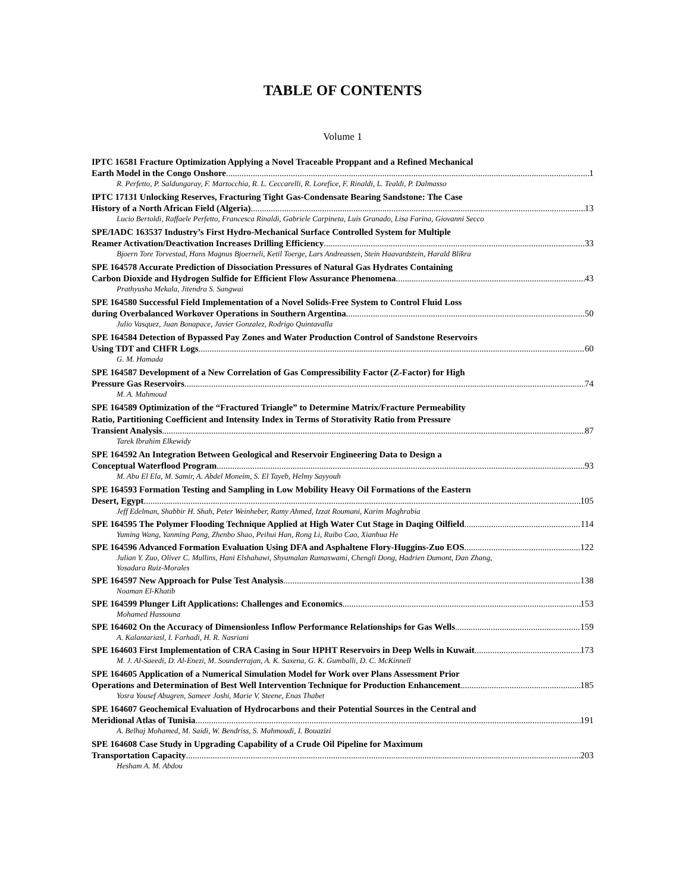TABLE OF CONTENTS
Volume 1
IPTC 16581 Fracture Optimization Applying a Novel Traceable Proppant and a Refined Mechanical
Earth Model in the Congo Onshore 1
R. Perfetto, P. Saldungaray, F. Martocchia, R. L. Ceccarelli, R. Lorefice, F. Rinaldi, L. Tealdi, P. Dalmasso
IPTC 17131 Unlocking Reserves, Fracturing Tight Gas-Condensate Bearing Sandstone: The Case
History of a North African Field (Algeria) 13
Lucio Bertoldi, Raffaele Perfetto, Francesca Rinaldi, Gabriele Carpineta, Luis Granado, Lisa Farina, Giovanni Secco
SPE/IADC 163537 Industry’s First Hydro-Mechanical Surface Controlled System for Multiple
Reamer Activation/Deactivation Increases Drilling Efficiency 33
Bjoern Tore Torvestad, Hans Magnus Bjoerneli, Ketil Toerge, Lars Andreassen, Stein Haavardstein, Harald Blikra
SPE 164578 Accurate Prediction of Dissociation Pressures of Natural Gas Hydrates Containing
Carbon Dioxide and Hydrogen Sulfide for Efficient Flow Assurance Phenomena 43
Prathyusha Mekala, Jitendra S. Sangwai
SPE 164580 Successful Field Implementation of a Novel Solids-Free System to Control Fluid Loss
during Overbalanced Workover Operations in Southern Argentina 50
Julio Vasquez, Juan Bonapace, Javier Gonzalez, Rodrigo Quintavalla
SPE 164584 Detection of Bypassed Pay Zones and Water Production Control of Sandstone Reservoirs
Using TDT and CHFR Logs 60
G. M. Hamada
SPE 164587 Development of a New Correlation of Gas Compressibility Factor (Z-Factor) for High
Pressure Gas Reservoirs 74
M. A. Mahmoud
SPE 164589 Optimization of the “Fractured Triangle” to Determine Matrix/Fracture Permeability
Ratio, Partitioning Coefficient and Intensity Index in Terms of Storativity Ratio from Pressure
Transient Analysis 87
Tarek Ibrahim Elkewidy
SPE 164592 An Integration Between Geological and Reservoir Engineering Data to Design a
Conceptual Waterflood Program 93
M. Abu El Ela, M. Samir, A. Abdel Moneim, S. El Tayeb, Helmy Sayyouh
SPE 164593 Formation Testing and Sampling in Low Mobility Heavy Oil Formations of the Eastern
Desert, Egypt 105
Jeff Edelman, Shabbir H. Shah, Peter Weinheber, Ramy Ahmed, Izzat Roumani, Karim Maghrabia
SPE 164595 The Polymer Flooding Technique Applied at High Water Cut Stage in Daqing Oilfield 114
Yuming Wang, Yanming Pang, Zhenbo Shao, Peihui Han, Rong Li, Ruibo Cao, Xianhua He
SPE 164596 Advanced Formation Evaluation Using DFA and Asphaltene Flory-Huggins-Zuo EOS 122
Julian Y. Zuo, Oliver C. Mullins, Hani Elshahawi, Shyamalan Ramaswami, Chengli Dong, Hadrien Dumont, Dan Zhang, Yosadara Ruiz-Morales
SPE 164597 New Approach for Pulse Test Analysis 138
Noaman El-Khatib
SPE 164599 Plunger Lift Applications: Challenges and Economics 153
Mohamed Hassouna
SPE 164602 On the Accuracy of Dimensionless Inflow Performance Relationships for Gas Wells 159
A. Kalantariasl, I. Farhadi, H. R. Nasriani
SPE 164603 First Implementation of CRA Casing in Sour HPHT Reservoirs in Deep Wells in Kuwait 173
M. J. Al-Saeedi, D. Al-Enezi, M. Sounderrajan, A. K. Saxena, G. K. Gumballi, D. C. McKinnell
SPE 164605 Application of a Numerical Simulation Model for Work over Plans Assessment Prior
Operations and Determination of Best Well Intervention Technique for Production Enhancement 185
Yosra Yousef Abugren, Sameer Joshi, Marie V. Steene, Enas Thabet
SPE 164607 Geochemical Evaluation of Hydrocarbons and their Potential Sources in the Central and
Meridional Atlas of Tunisia 191
A. Belhaj Mohamed, M. Saidi, W. Bendriss, S. Mahmoudi, I. Bouazizi
SPE 164608 Case Study in Upgrading Capability of a Crude Oil Pipeline for Maximum
Transportation Capacity 203
Hesham A. M. Abdou